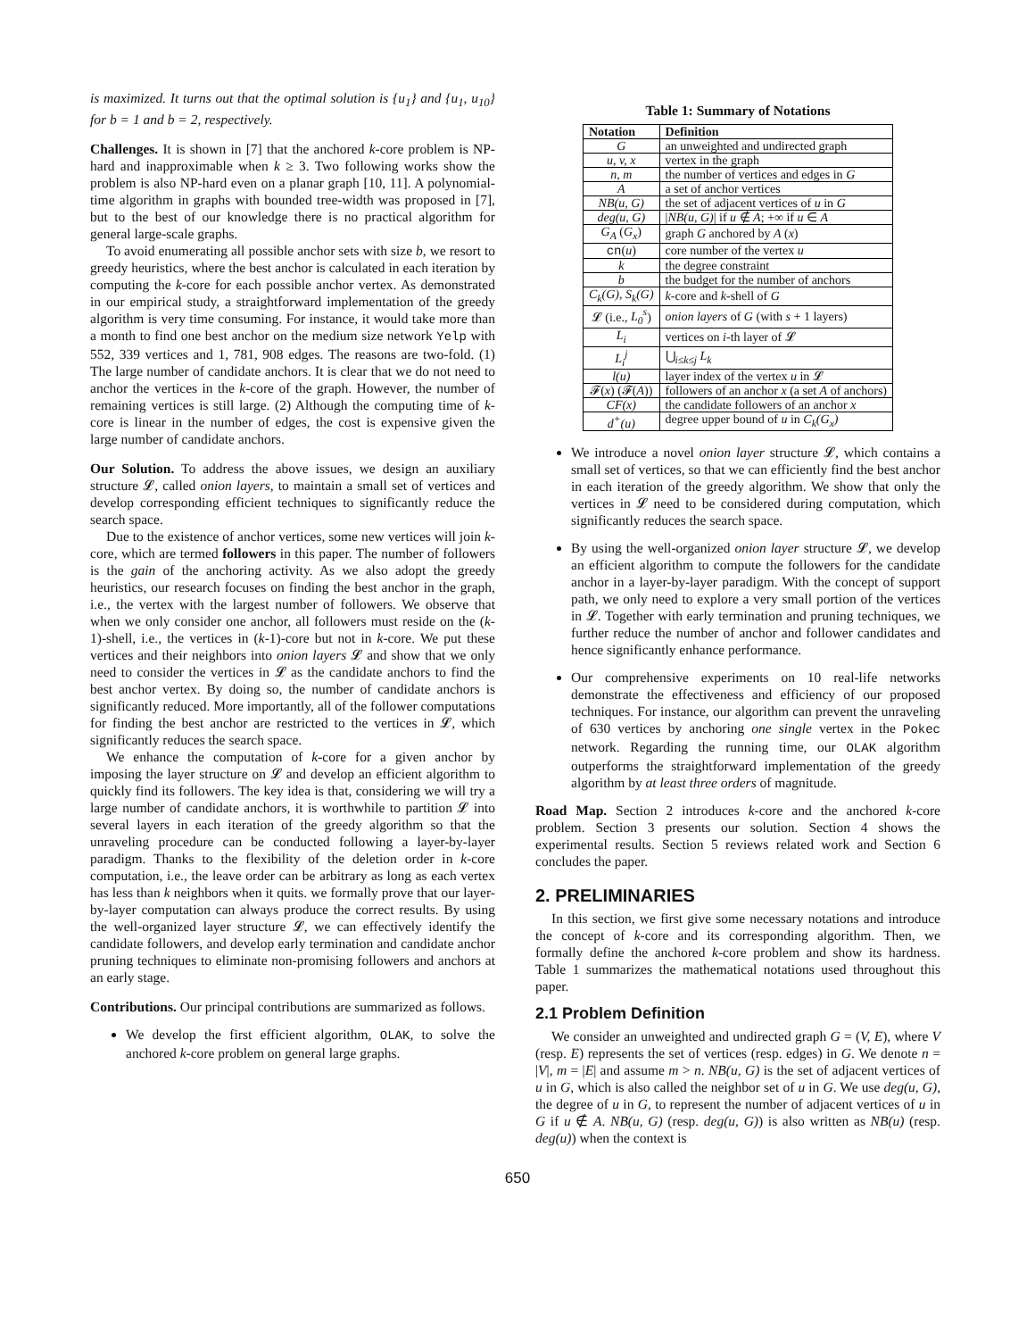is maximized. It turns out that the optimal solution is {u<sub>1</sub>} and {u<sub>1</sub>, u<sub>10</sub>} for b = 1 and b = 2, respectively.
Challenges. It is shown in [7] that the anchored k-core problem is NP-hard and inapproximable when k ≥ 3. Two following works show the problem is also NP-hard even on a planar graph [10, 11]. A polynomial-time algorithm in graphs with bounded tree-width was proposed in [7], but to the best of our knowledge there is no practical algorithm for general large-scale graphs.
To avoid enumerating all possible anchor sets with size b, we resort to greedy heuristics, where the best anchor is calculated in each iteration by computing the k-core for each possible anchor vertex. As demonstrated in our empirical study, a straightforward implementation of the greedy algorithm is very time consuming. For instance, it would take more than a month to find one best anchor on the medium size network Yelp with 552, 339 vertices and 1, 781, 908 edges. The reasons are two-fold. (1) The large number of candidate anchors. It is clear that we do not need to anchor the vertices in the k-core of the graph. However, the number of remaining vertices is still large. (2) Although the computing time of k-core is linear in the number of edges, the cost is expensive given the large number of candidate anchors.
Our Solution. To address the above issues, we design an auxiliary structure 𝓛, called onion layers, to maintain a small set of vertices and develop corresponding efficient techniques to significantly reduce the search space.
Due to the existence of anchor vertices, some new vertices will join k-core, which are termed followers in this paper. The number of followers is the gain of the anchoring activity. As we also adopt the greedy heuristics, our research focuses on finding the best anchor in the graph, i.e., the vertex with the largest number of followers. We observe that when we only consider one anchor, all followers must reside on the (k-1)-shell, i.e., the vertices in (k-1)-core but not in k-core. We put these vertices and their neighbors into onion layers 𝓛 and show that we only need to consider the vertices in 𝓛 as the candidate anchors to find the best anchor vertex. By doing so, the number of candidate anchors is significantly reduced. More importantly, all of the follower computations for finding the best anchor are restricted to the vertices in 𝓛, which significantly reduces the search space.
We enhance the computation of k-core for a given anchor by imposing the layer structure on 𝓛 and develop an efficient algorithm to quickly find its followers. The key idea is that, considering we will try a large number of candidate anchors, it is worthwhile to partition 𝓛 into several layers in each iteration of the greedy algorithm so that the unraveling procedure can be conducted following a layer-by-layer paradigm. Thanks to the flexibility of the deletion order in k-core computation, i.e., the leave order can be arbitrary as long as each vertex has less than k neighbors when it quits. we formally prove that our layer-by-layer computation can always produce the correct results. By using the well-organized layer structure 𝓛, we can effectively identify the candidate followers, and develop early termination and candidate anchor pruning techniques to eliminate non-promising followers and anchors at an early stage.
Contributions. Our principal contributions are summarized as follows.
We develop the first efficient algorithm, OLAK, to solve the anchored k-core problem on general large graphs.
Table 1: Summary of Notations
| Notation | Definition |
| --- | --- |
| G | an unweighted and undirected graph |
| u, v, x | vertex in the graph |
| n, m | the number of vertices and edges in G |
| A | a set of anchor vertices |
| NB(u, G) | the set of adjacent vertices of u in G |
| deg(u, G) | / NB(u, G) / if u ∉ A ; +∞ if u ∈ A |
| G<sub>A</sub> ( G<sub>x</sub> ) | graph G anchored by A ( x ) |
| cn ( u ) | core number of the vertex u |
| k | the degree constraint |
| b | the budget for the number of anchors |
| C<sub>k</sub>(G), S<sub>k</sub>(G) | k -core and k -shell of G |
| 𝓛 (i.e., L<sub>0</sub><sup>s</sup> ) | onion layers of G (with s + 1 layers) |
| L<sub>i</sub> | vertices on i -th layer of 𝓛 |
| L<sub>i</sub><sup>j</sup> | ⋃<sub>i≤k≤j</sub> L<sub>k</sub> |
| l(u) | layer index of the vertex u in 𝓛 |
| 𝓕( x ) (𝓕( A )) | followers of an anchor x (a set A of anchors) |
| CF(x) | the candidate followers of an anchor x |
| d<sup>+</sup>(u) | degree upper bound of u in C<sub>k</sub>(G<sub>x</sub>) |
We introduce a novel onion layer structure 𝓛, which contains a small set of vertices, so that we can efficiently find the best anchor in each iteration of the greedy algorithm. We show that only the vertices in 𝓛 need to be considered during computation, which significantly reduces the search space.
By using the well-organized onion layer structure 𝓛, we develop an efficient algorithm to compute the followers for the candidate anchor in a layer-by-layer paradigm. With the concept of support path, we only need to explore a very small portion of the vertices in 𝓛. Together with early termination and pruning techniques, we further reduce the number of anchor and follower candidates and hence significantly enhance performance.
Our comprehensive experiments on 10 real-life networks demonstrate the effectiveness and efficiency of our proposed techniques. For instance, our algorithm can prevent the unraveling of 630 vertices by anchoring one single vertex in the Pokec network. Regarding the running time, our OLAK algorithm outperforms the straightforward implementation of the greedy algorithm by at least three orders of magnitude.
Road Map. Section 2 introduces k-core and the anchored k-core problem. Section 3 presents our solution. Section 4 shows the experimental results. Section 5 reviews related work and Section 6 concludes the paper.
2. PRELIMINARIES
In this section, we first give some necessary notations and introduce the concept of k-core and its corresponding algorithm. Then, we formally define the anchored k-core problem and show its hardness. Table 1 summarizes the mathematical notations used throughout this paper.
2.1 Problem Definition
We consider an unweighted and undirected graph G = (V, E), where V (resp. E) represents the set of vertices (resp. edges) in G. We denote n = |V|, m = |E| and assume m > n. NB(u, G) is the set of adjacent vertices of u in G, which is also called the neighbor set of u in G. We use deg(u, G), the degree of u in G, to represent the number of adjacent vertices of u in G if u ∉ A. NB(u, G) (resp. deg(u, G)) is also written as NB(u) (resp. deg(u)) when the context is
650